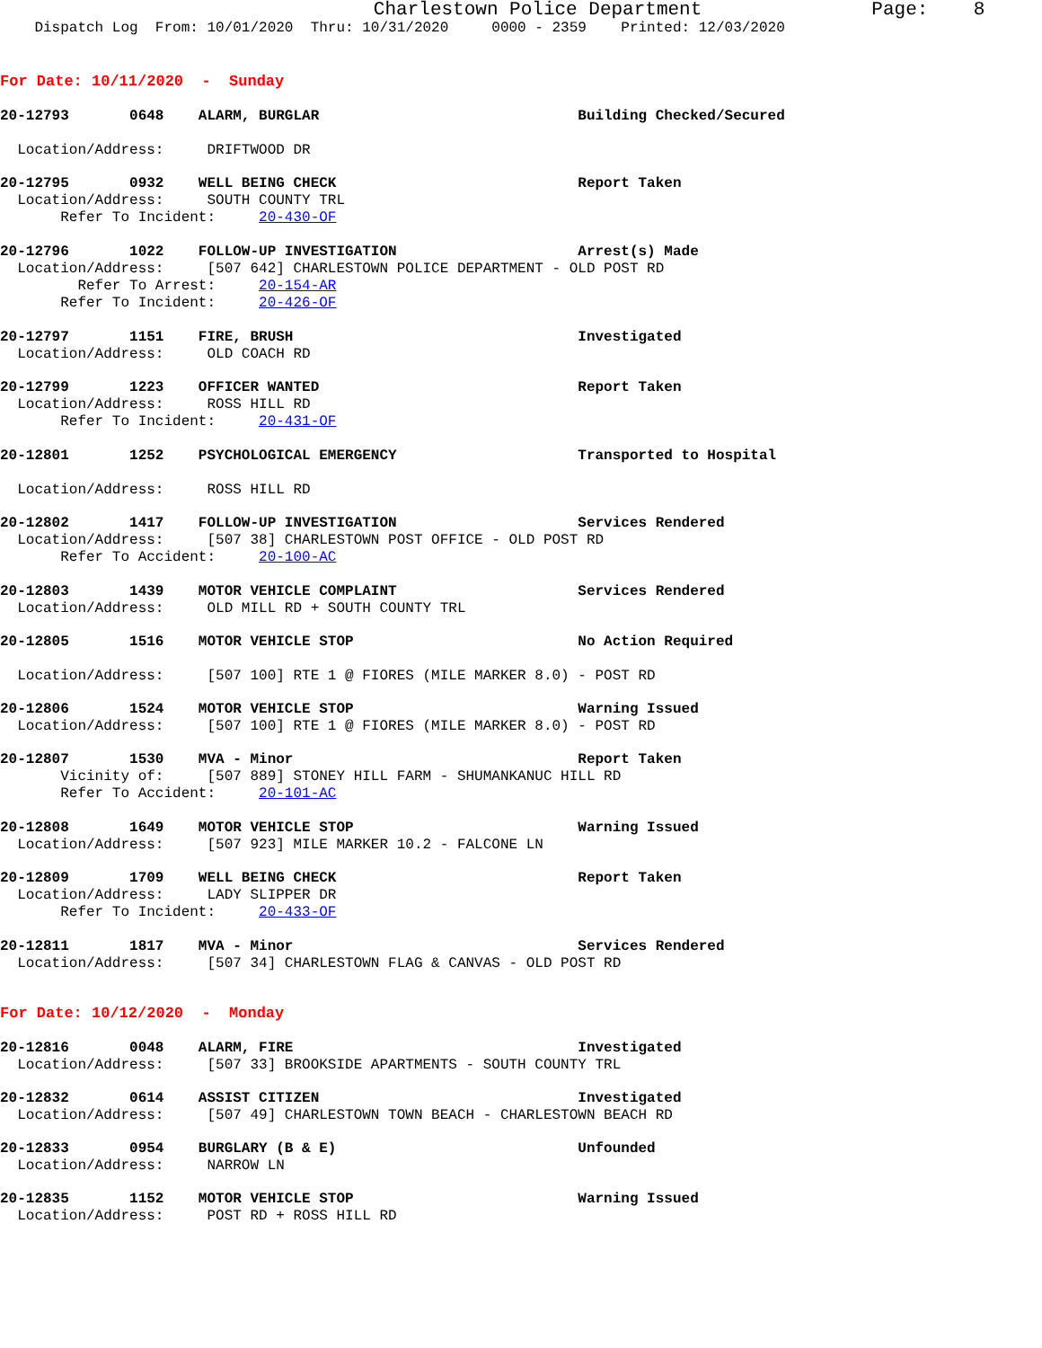Charlestown Police Department Page: 8
Dispatch Log From: 10/01/2020 Thru: 10/31/2020 0000 - 2359 Printed: 12/03/2020
For Date: 10/11/2020 - Sunday
20-12793 0648 ALARM, BURGLAR Building Checked/Secured
Location/Address: DRIFTWOOD DR
20-12795 0932 WELL BEING CHECK Report Taken
Location/Address: SOUTH COUNTY TRL
Refer To Incident: 20-430-OF
20-12796 1022 FOLLOW-UP INVESTIGATION Arrest(s) Made
Location/Address: [507 642] CHARLESTOWN POLICE DEPARTMENT - OLD POST RD
Refer To Arrest: 20-154-AR
Refer To Incident: 20-426-OF
20-12797 1151 FIRE, BRUSH Investigated
Location/Address: OLD COACH RD
20-12799 1223 OFFICER WANTED Report Taken
Location/Address: ROSS HILL RD
Refer To Incident: 20-431-OF
20-12801 1252 PSYCHOLOGICAL EMERGENCY Transported to Hospital
Location/Address: ROSS HILL RD
20-12802 1417 FOLLOW-UP INVESTIGATION Services Rendered
Location/Address: [507 38] CHARLESTOWN POST OFFICE - OLD POST RD
Refer To Accident: 20-100-AC
20-12803 1439 MOTOR VEHICLE COMPLAINT Services Rendered
Location/Address: OLD MILL RD + SOUTH COUNTY TRL
20-12805 1516 MOTOR VEHICLE STOP No Action Required
Location/Address: [507 100] RTE 1 @ FIORES (MILE MARKER 8.0) - POST RD
20-12806 1524 MOTOR VEHICLE STOP Warning Issued
Location/Address: [507 100] RTE 1 @ FIORES (MILE MARKER 8.0) - POST RD
20-12807 1530 MVA - Minor Report Taken
Vicinity of: [507 889] STONEY HILL FARM - SHUMANKANUC HILL RD
Refer To Accident: 20-101-AC
20-12808 1649 MOTOR VEHICLE STOP Warning Issued
Location/Address: [507 923] MILE MARKER 10.2 - FALCONE LN
20-12809 1709 WELL BEING CHECK Report Taken
Location/Address: LADY SLIPPER DR
Refer To Incident: 20-433-OF
20-12811 1817 MVA - Minor Services Rendered
Location/Address: [507 34] CHARLESTOWN FLAG & CANVAS - OLD POST RD
For Date: 10/12/2020 - Monday
20-12816 0048 ALARM, FIRE Investigated
Location/Address: [507 33] BROOKSIDE APARTMENTS - SOUTH COUNTY TRL
20-12832 0614 ASSIST CITIZEN Investigated
Location/Address: [507 49] CHARLESTOWN TOWN BEACH - CHARLESTOWN BEACH RD
20-12833 0954 BURGLARY (B & E) Unfounded
Location/Address: NARROW LN
20-12835 1152 MOTOR VEHICLE STOP Warning Issued
Location/Address: POST RD + ROSS HILL RD